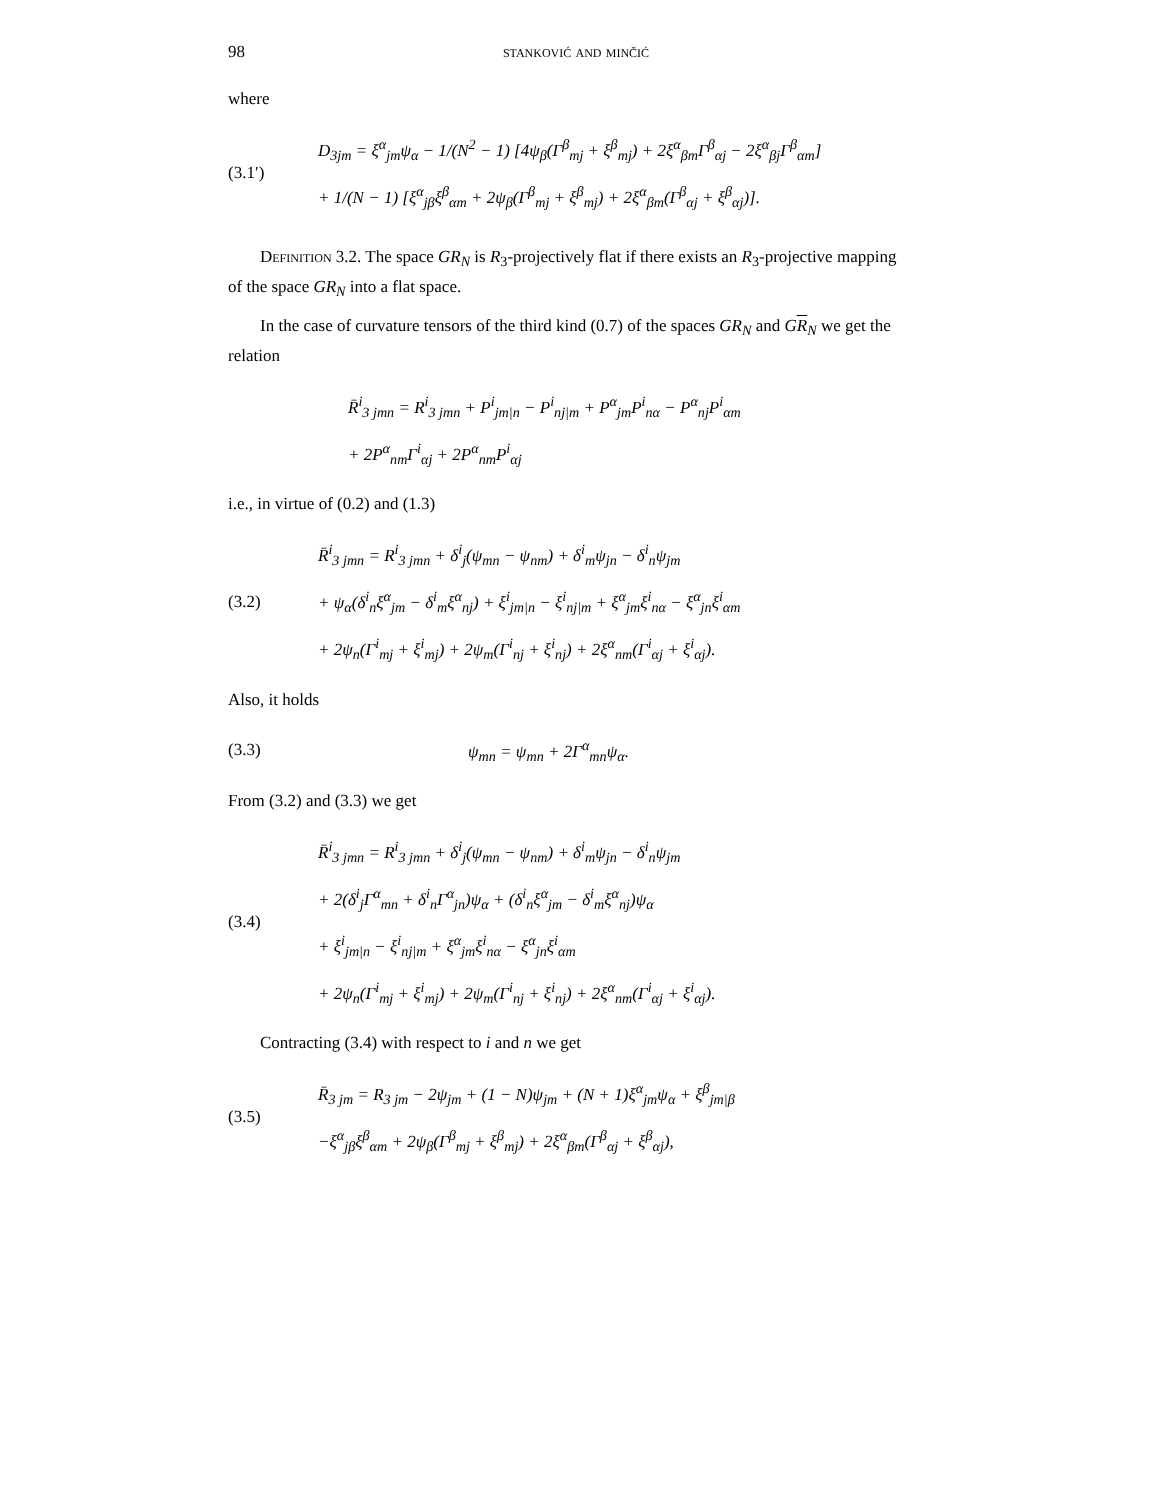98 stanković and minčić
where
(3.1′)
D<sub>3</sub><sub>jm</sub> = ξ<sup>α</sup><sub>jm</sub>ψ<sub>α</sub> − 1/(N<sup>2</sup> − 1) [4ψ<sub>β</sub>(Γ<sup>β</sup><sub>mj</sub> + ξ<sup>β</sup><sub>mj</sub>) + 2ξ<sup>α</sup><sub>βm</sub>Γ<sup>β</sup><sub>αj</sub> − 2ξ<sup>α</sup><sub>βj</sub>Γ<sup>β</sup><sub>αm</sub>]
+ 1/(N − 1) [ξ<sup>α</sup><sub>jβ</sub>ξ<sup>β</sup><sub>αm</sub> + 2ψ<sub>β</sub>(Γ<sup>β</sup><sub>mj</sub> + ξ<sup>β</sup><sub>mj</sub>) + 2ξ<sup>α</sup><sub>βm</sub>(Γ<sup>β</sup><sub>αj</sub> + ξ<sup>β</sup><sub>αj</sub>)].
Definition 3.2. The space GR<sub>N</sub> is R<sub>3</sub>-projectively flat if there exists an R<sub>3</sub>-projective mapping of the space GR<sub>N</sub> into a flat space.
In the case of curvature tensors of the third kind (0.7) of the spaces GR<sub>N</sub> and GR<sub>N</sub> we get the relation
R̄<sup>i</sup><sub>3 jmn</sub> = R<sup>i</sup><sub>3 jmn</sub> + P<sup>i</sup><sub>jm|n</sub> − P<sup>i</sup><sub>nj|m</sub> + P<sup>α</sup><sub>jm</sub>P<sup>i</sup><sub>nα</sub> − P<sup>α</sup><sub>nj</sub>P<sup>i</sup><sub>αm</sub>
+ 2P<sup>α</sup><sub>nm</sub>Γ<sup>i</sup><sub>αj</sub> + 2P<sup>α</sup><sub>nm</sub>P<sup>i</sup><sub>αj</sub>
i.e., in virtue of (0.2) and (1.3)
(3.2)
R̄<sup>i</sup><sub>3 jmn</sub> = R<sup>i</sup><sub>3 jmn</sub> + δ<sup>i</sup><sub>j</sub>(ψ<sub>mn</sub> − ψ<sub>nm</sub>) + δ<sup>i</sup><sub>m</sub>ψ<sub>jn</sub> − δ<sup>i</sup><sub>n</sub>ψ<sub>jm</sub>
+ ψ<sub>α</sub>(δ<sup>i</sup><sub>n</sub>ξ<sup>α</sup><sub>jm</sub> − δ<sup>i</sup><sub>m</sub>ξ<sup>α</sup><sub>nj</sub>) + ξ<sup>i</sup><sub>jm|n</sub> − ξ<sup>i</sup><sub>nj|m</sub> + ξ<sup>α</sup><sub>jm</sub>ξ<sup>i</sup><sub>nα</sub> − ξ<sup>α</sup><sub>jn</sub>ξ<sup>i</sup><sub>αm</sub>
+ 2ψ<sub>n</sub>(Γ<sup>i</sup><sub>mj</sub> + ξ<sup>i</sup><sub>mj</sub>) + 2ψ<sub>m</sub>(Γ<sup>i</sup><sub>nj</sub> + ξ<sup>i</sup><sub>nj</sub>) + 2ξ<sup>α</sup><sub>nm</sub>(Γ<sup>i</sup><sub>αj</sub> + ξ<sup>i</sup><sub>αj</sub>).
Also, it holds
(3.3)
ψ<sub>mn</sub> = ψ<sub>mn</sub> + 2Γ<sup>α</sup><sub>mn</sub>ψ<sub>α</sub>.
From (3.2) and (3.3) we get
(3.4)
R̄<sup>i</sup><sub>3 jmn</sub> = R<sup>i</sup><sub>3 jmn</sub> + δ<sup>i</sup><sub>j</sub>(ψ<sub>mn</sub> − ψ<sub>nm</sub>) + δ<sup>i</sup><sub>m</sub>ψ<sub>jn</sub> − δ<sup>i</sup><sub>n</sub>ψ<sub>jm</sub>
+ 2(δ<sup>i</sup><sub>j</sub>Γ<sup>α</sup><sub>mn</sub> + δ<sup>i</sup><sub>n</sub>Γ<sup>α</sup><sub>jn</sub>)ψ<sub>α</sub> + (δ<sup>i</sup><sub>n</sub>ξ<sup>α</sup><sub>jm</sub> − δ<sup>i</sup><sub>m</sub>ξ<sup>α</sup><sub>nj</sub>)ψ<sub>α</sub>
+ ξ<sup>i</sup><sub>jm|n</sub> − ξ<sup>i</sup><sub>nj|m</sub> + ξ<sup>α</sup><sub>jm</sub>ξ<sup>i</sup><sub>nα</sub> − ξ<sup>α</sup><sub>jn</sub>ξ<sup>i</sup><sub>αm</sub>
+ 2ψ<sub>n</sub>(Γ<sup>i</sup><sub>mj</sub> + ξ<sup>i</sup><sub>mj</sub>) + 2ψ<sub>m</sub>(Γ<sup>i</sup><sub>nj</sub> + ξ<sup>i</sup><sub>nj</sub>) + 2ξ<sup>α</sup><sub>nm</sub>(Γ<sup>i</sup><sub>αj</sub> + ξ<sup>i</sup><sub>αj</sub>).
Contracting (3.4) with respect to i and n we get
(3.5)
R̄<sub>3 jm</sub> = R<sub>3 jm</sub> − 2ψ<sub>jm</sub> + (1 − N)ψ<sub>jm</sub> + (N + 1)ξ<sup>α</sup><sub>jm</sub>ψ<sub>α</sub> + ξ<sup>β</sup><sub>jm|β</sub>
−ξ<sup>α</sup><sub>jβ</sub>ξ<sup>β</sup><sub>αm</sub> + 2ψ<sub>β</sub>(Γ<sup>β</sup><sub>mj</sub> + ξ<sup>β</sup><sub>mj</sub>) + 2ξ<sup>α</sup><sub>βm</sub>(Γ<sup>β</sup><sub>αj</sub> + ξ<sup>β</sup><sub>αj</sub>),